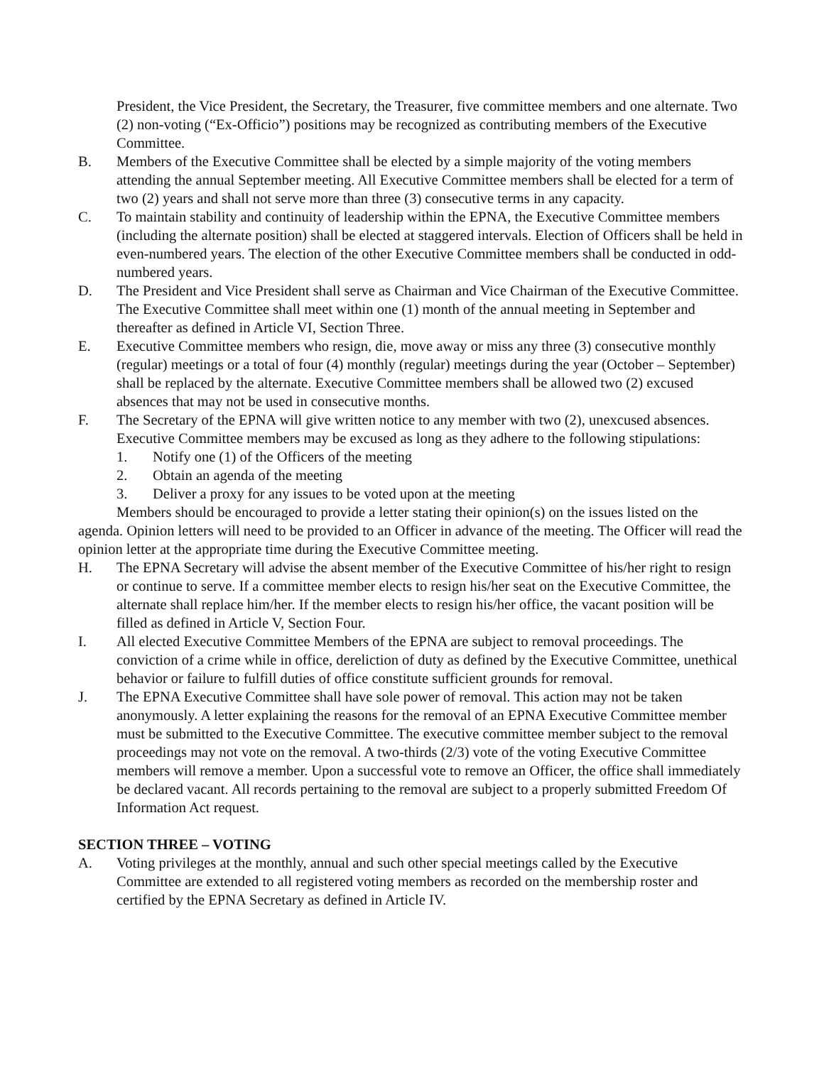President, the Vice President, the Secretary, the Treasurer, five committee members and one alternate. Two (2) non-voting (“Ex-Officio”) positions may be recognized as contributing members of the Executive Committee.
B. Members of the Executive Committee shall be elected by a simple majority of the voting members attending the annual September meeting. All Executive Committee members shall be elected for a term of two (2) years and shall not serve more than three (3) consecutive terms in any capacity.
C. To maintain stability and continuity of leadership within the EPNA, the Executive Committee members (including the alternate position) shall be elected at staggered intervals. Election of Officers shall be held in even-numbered years. The election of the other Executive Committee members shall be conducted in odd-numbered years.
D. The President and Vice President shall serve as Chairman and Vice Chairman of the Executive Committee. The Executive Committee shall meet within one (1) month of the annual meeting in September and thereafter as defined in Article VI, Section Three.
E. Executive Committee members who resign, die, move away or miss any three (3) consecutive monthly (regular) meetings or a total of four (4) monthly (regular) meetings during the year (October – September) shall be replaced by the alternate. Executive Committee members shall be allowed two (2) excused absences that may not be used in consecutive months.
F. The Secretary of the EPNA will give written notice to any member with two (2), unexcused absences. Executive Committee members may be excused as long as they adhere to the following stipulations:
1. Notify one (1) of the Officers of the meeting
2. Obtain an agenda of the meeting
3. Deliver a proxy for any issues to be voted upon at the meeting
Members should be encouraged to provide a letter stating their opinion(s) on the issues listed on the agenda. Opinion letters will need to be provided to an Officer in advance of the meeting. The Officer will read the opinion letter at the appropriate time during the Executive Committee meeting.
H. The EPNA Secretary will advise the absent member of the Executive Committee of his/her right to resign or continue to serve. If a committee member elects to resign his/her seat on the Executive Committee, the alternate shall replace him/her. If the member elects to resign his/her office, the vacant position will be filled as defined in Article V, Section Four.
I. All elected Executive Committee Members of the EPNA are subject to removal proceedings. The conviction of a crime while in office, dereliction of duty as defined by the Executive Committee, unethical behavior or failure to fulfill duties of office constitute sufficient grounds for removal.
J. The EPNA Executive Committee shall have sole power of removal. This action may not be taken anonymously. A letter explaining the reasons for the removal of an EPNA Executive Committee member must be submitted to the Executive Committee. The executive committee member subject to the removal proceedings may not vote on the removal. A two-thirds (2/3) vote of the voting Executive Committee members will remove a member. Upon a successful vote to remove an Officer, the office shall immediately be declared vacant. All records pertaining to the removal are subject to a properly submitted Freedom Of Information Act request.
SECTION THREE – VOTING
A. Voting privileges at the monthly, annual and such other special meetings called by the Executive Committee are extended to all registered voting members as recorded on the membership roster and certified by the EPNA Secretary as defined in Article IV.